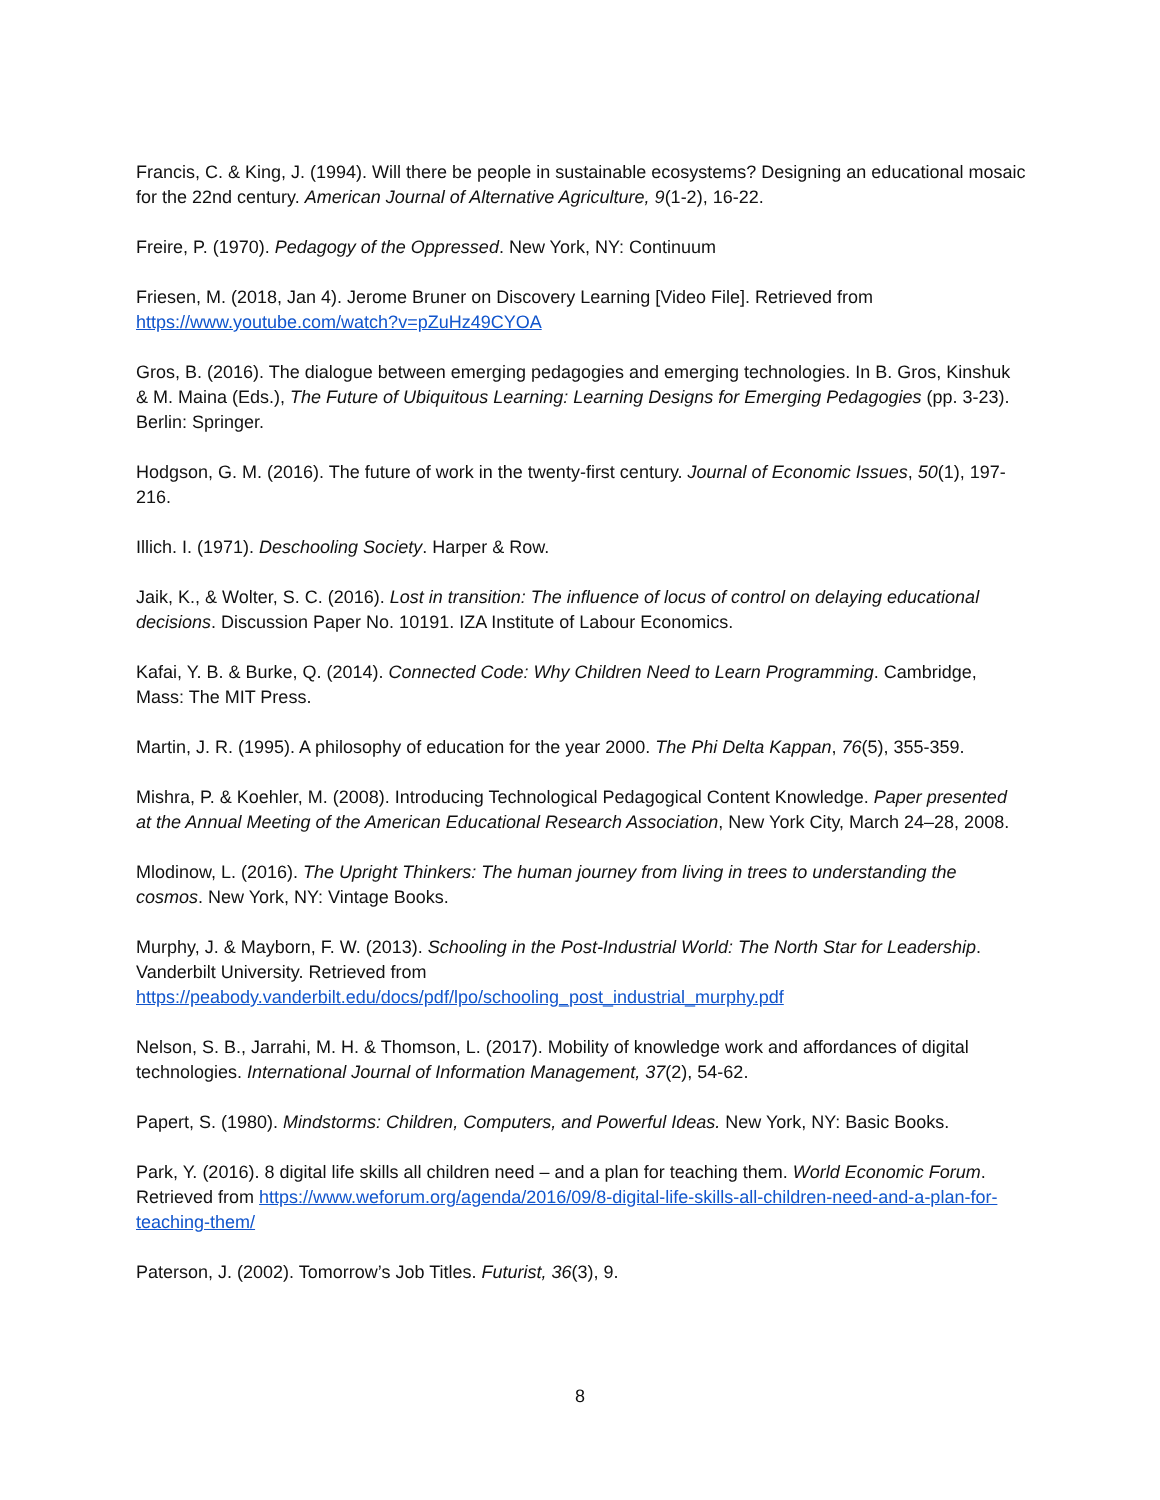Francis, C. & King, J. (1994). Will there be people in sustainable ecosystems? Designing an educational mosaic for the 22nd century. American Journal of Alternative Agriculture, 9(1-2), 16-22.
Freire, P. (1970). Pedagogy of the Oppressed. New York, NY: Continuum
Friesen, M. (2018, Jan 4). Jerome Bruner on Discovery Learning [Video File]. Retrieved from https://www.youtube.com/watch?v=pZuHz49CYOA
Gros, B. (2016). The dialogue between emerging pedagogies and emerging technologies. In B. Gros, Kinshuk & M. Maina (Eds.), The Future of Ubiquitous Learning: Learning Designs for Emerging Pedagogies (pp. 3-23). Berlin: Springer.
Hodgson, G. M. (2016). The future of work in the twenty-first century. Journal of Economic Issues, 50(1), 197-216.
Illich. I. (1971). Deschooling Society. Harper & Row.
Jaik, K., & Wolter, S. C. (2016). Lost in transition: The influence of locus of control on delaying educational decisions. Discussion Paper No. 10191. IZA Institute of Labour Economics.
Kafai, Y. B. & Burke, Q. (2014). Connected Code: Why Children Need to Learn Programming. Cambridge, Mass: The MIT Press.
Martin, J. R. (1995). A philosophy of education for the year 2000. The Phi Delta Kappan, 76(5), 355-359.
Mishra, P. & Koehler, M. (2008). Introducing Technological Pedagogical Content Knowledge. Paper presented at the Annual Meeting of the American Educational Research Association, New York City, March 24–28, 2008.
Mlodinow, L. (2016). The Upright Thinkers: The human journey from living in trees to understanding the cosmos. New York, NY: Vintage Books.
Murphy, J. & Mayborn, F. W. (2013). Schooling in the Post-Industrial World: The North Star for Leadership. Vanderbilt University. Retrieved from https://peabody.vanderbilt.edu/docs/pdf/lpo/schooling_post_industrial_murphy.pdf
Nelson, S. B., Jarrahi, M. H. & Thomson, L. (2017). Mobility of knowledge work and affordances of digital technologies. International Journal of Information Management, 37(2), 54-62.
Papert, S. (1980). Mindstorms: Children, Computers, and Powerful Ideas. New York, NY: Basic Books.
Park, Y. (2016). 8 digital life skills all children need – and a plan for teaching them. World Economic Forum. Retrieved from https://www.weforum.org/agenda/2016/09/8-digital-life-skills-all-children-need-and-a-plan-for-teaching-them/
Paterson, J. (2002). Tomorrow’s Job Titles. Futurist, 36(3), 9.
8